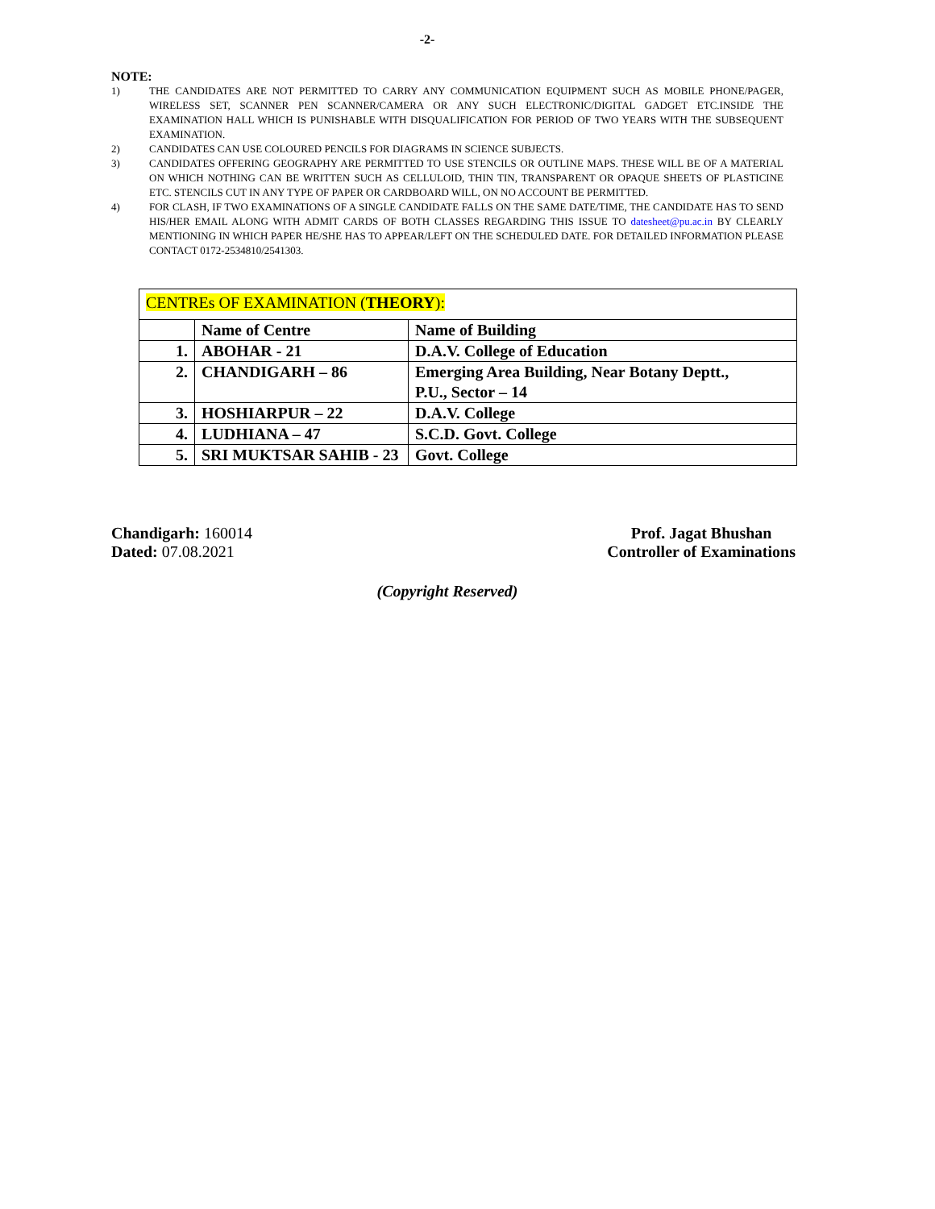-2-
NOTE:
1) THE CANDIDATES ARE NOT PERMITTED TO CARRY ANY COMMUNICATION EQUIPMENT SUCH AS MOBILE PHONE/PAGER, WIRELESS SET, SCANNER PEN SCANNER/CAMERA OR ANY SUCH ELECTRONIC/DIGITAL GADGET ETC.INSIDE THE EXAMINATION HALL WHICH IS PUNISHABLE WITH DISQUALIFICATION FOR PERIOD OF TWO YEARS WITH THE SUBSEQUENT EXAMINATION.
2) CANDIDATES CAN USE COLOURED PENCILS FOR DIAGRAMS IN SCIENCE SUBJECTS.
3) CANDIDATES OFFERING GEOGRAPHY ARE PERMITTED TO USE STENCILS OR OUTLINE MAPS. THESE WILL BE OF A MATERIAL ON WHICH NOTHING CAN BE WRITTEN SUCH AS CELLULOID, THIN TIN, TRANSPARENT OR OPAQUE SHEETS OF PLASTICINE ETC. STENCILS CUT IN ANY TYPE OF PAPER OR CARDBOARD WILL, ON NO ACCOUNT BE PERMITTED.
4) FOR CLASH, IF TWO EXAMINATIONS OF A SINGLE CANDIDATE FALLS ON THE SAME DATE/TIME, THE CANDIDATE HAS TO SEND HIS/HER EMAIL ALONG WITH ADMIT CARDS OF BOTH CLASSES REGARDING THIS ISSUE TO datesheet@pu.ac.in BY CLEARLY MENTIONING IN WHICH PAPER HE/SHE HAS TO APPEAR/LEFT ON THE SCHEDULED DATE. FOR DETAILED INFORMATION PLEASE CONTACT 0172-2534810/2541303.
| CENTREs OF EXAMINATION ( THEORY ): | | |
| | Name of Centre | Name of Building |
| 1. | ABOHAR - 21 | D.A.V. College of Education |
| 2. | CHANDIGARH – 86 | Emerging Area Building, Near Botany Deptt., P.U., Sector – 14 |
| 3. | HOSHIARPUR – 22 | D.A.V. College |
| 4. | LUDHIANA – 47 | S.C.D. Govt. College |
| 5. | SRI MUKTSAR SAHIB - 23 | Govt. College |
Chandigarh: 160014
Dated: 07.08.2021
Prof. Jagat Bhushan
Controller of Examinations
(Copyright Reserved)